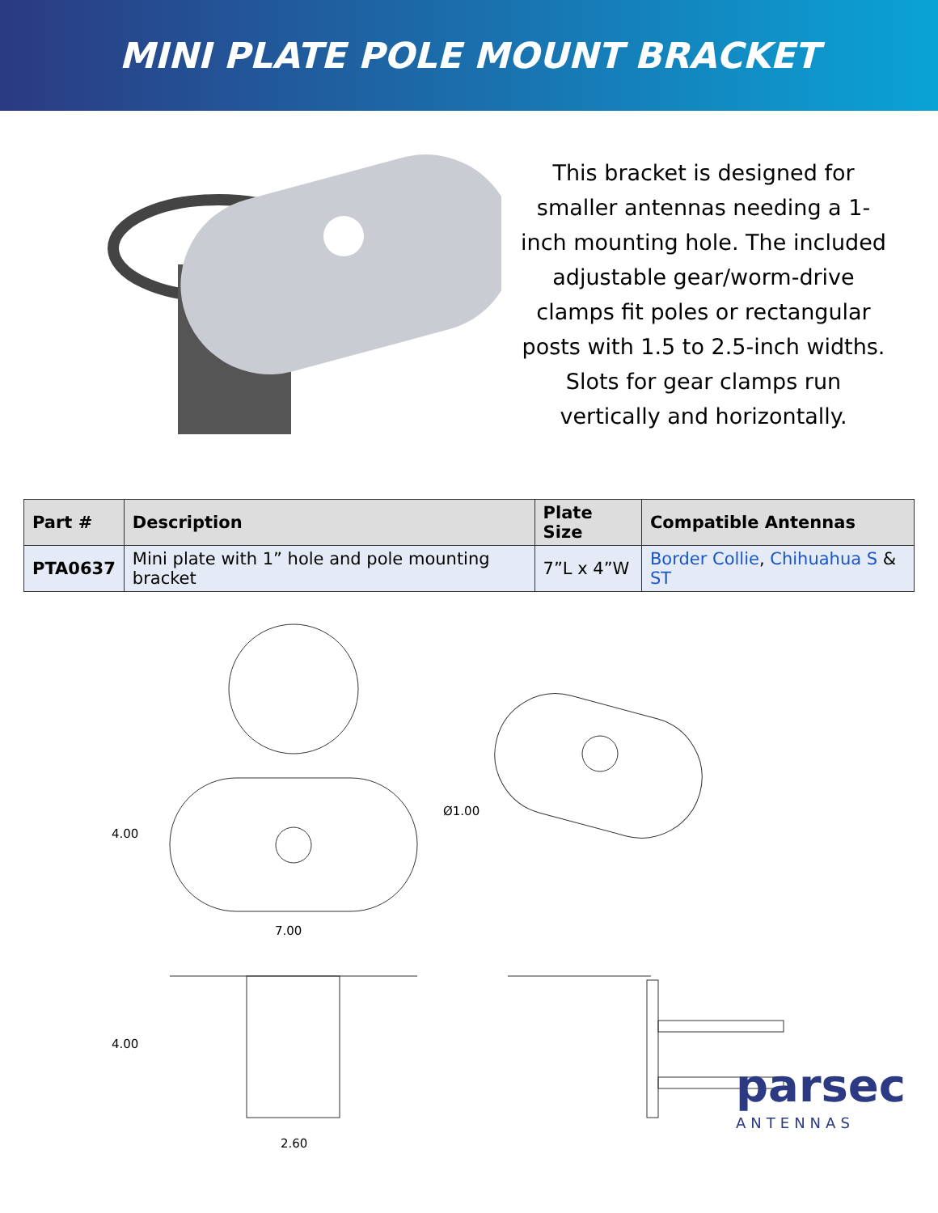MINI PLATE POLE MOUNT BRACKET
This bracket is designed for smaller antennas needing a 1-inch mounting hole. The included adjustable gear/worm-drive clamps fit poles or rectangular posts with 1.5 to 2.5-inch widths. Slots for gear clamps run vertically and horizontally.
| Part # | Description | Plate Size | Compatible Antennas |
| --- | --- | --- | --- |
| PTA0637 | Mini plate with 1” hole and pole mounting bracket | 7”L x 4”W | Border Collie , Chihuahua S & ST |
Ø1.00
4.00
7.00
4.00
2.60
parsec
ANTENNAS